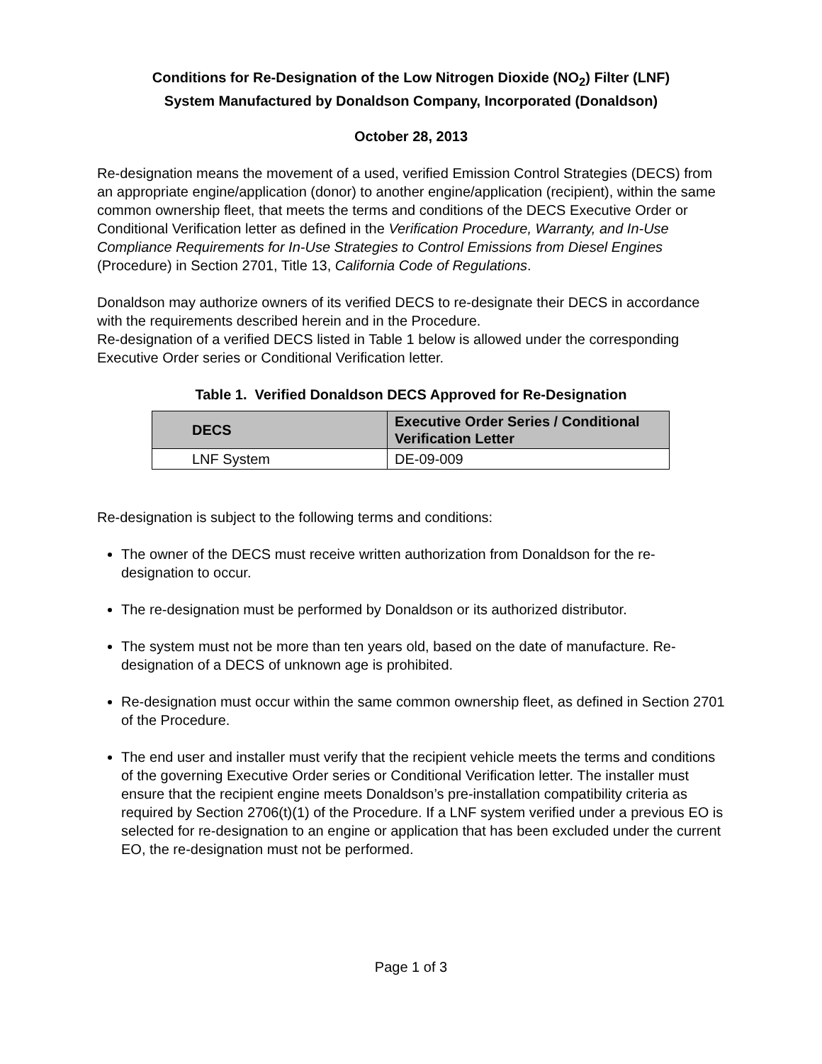Conditions for Re-Designation of the Low Nitrogen Dioxide (NO<sub>2</sub>) Filter (LNF)
System Manufactured by Donaldson Company, Incorporated (Donaldson)
October 28, 2013
Re-designation means the movement of a used, verified Emission Control Strategies (DECS) from an appropriate engine/application (donor) to another engine/application (recipient), within the same common ownership fleet, that meets the terms and conditions of the DECS Executive Order or Conditional Verification letter as defined in the Verification Procedure, Warranty, and In-Use Compliance Requirements for In-Use Strategies to Control Emissions from Diesel Engines (Procedure) in Section 2701, Title 13, California Code of Regulations.
Donaldson may authorize owners of its verified DECS to re-designate their DECS in accordance with the requirements described herein and in the Procedure.
Re-designation of a verified DECS listed in Table 1 below is allowed under the corresponding Executive Order series or Conditional Verification letter.
Table 1. Verified Donaldson DECS Approved for Re-Designation
| DECS | Executive Order Series / Conditional Verification Letter |
| --- | --- |
| LNF System | DE-09-009 |
Re-designation is subject to the following terms and conditions:
The owner of the DECS must receive written authorization from Donaldson for the re-designation to occur.
The re-designation must be performed by Donaldson or its authorized distributor.
The system must not be more than ten years old, based on the date of manufacture. Re-designation of a DECS of unknown age is prohibited.
Re-designation must occur within the same common ownership fleet, as defined in Section 2701 of the Procedure.
The end user and installer must verify that the recipient vehicle meets the terms and conditions of the governing Executive Order series or Conditional Verification letter. The installer must ensure that the recipient engine meets Donaldson’s pre-installation compatibility criteria as required by Section 2706(t)(1) of the Procedure. If a LNF system verified under a previous EO is selected for re-designation to an engine or application that has been excluded under the current EO, the re-designation must not be performed.
Page 1 of 3